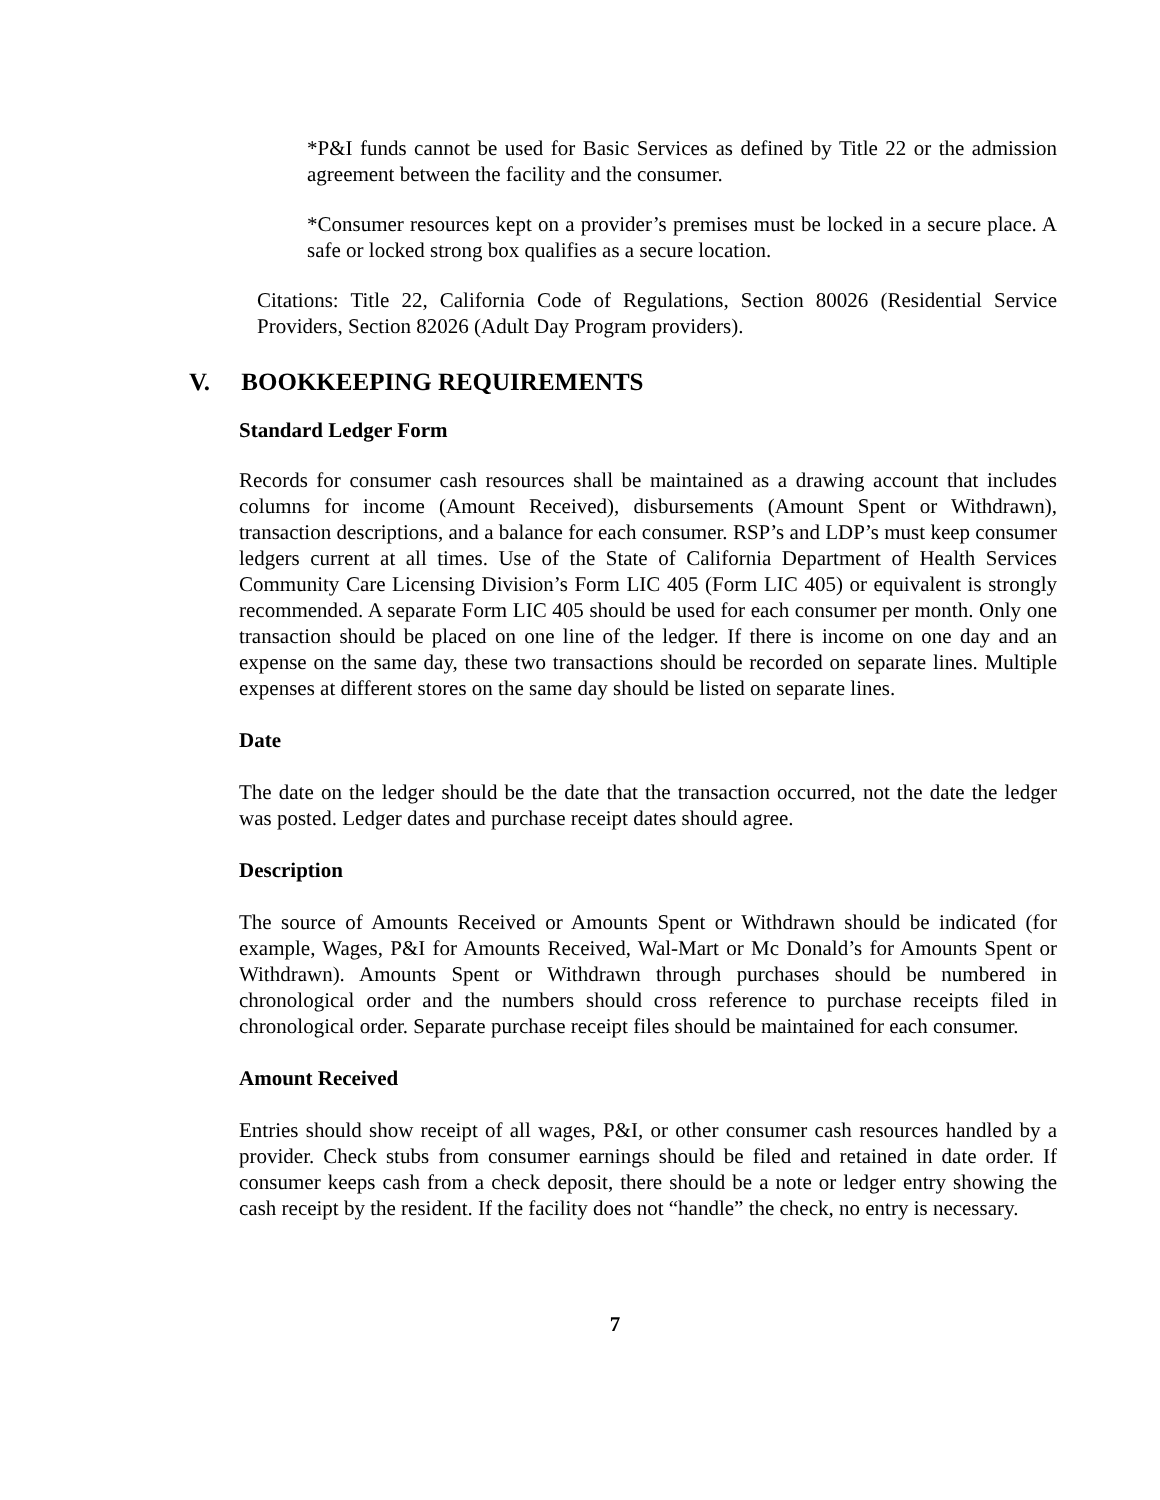*P&I funds cannot be used for Basic Services as defined by Title 22 or the admission agreement between the facility and the consumer.
*Consumer resources kept on a provider’s premises must be locked in a secure place. A safe or locked strong box qualifies as a secure location.
Citations: Title 22, California Code of Regulations, Section 80026 (Residential Service Providers, Section 82026 (Adult Day Program providers).
V. BOOKKEEPING REQUIREMENTS
Standard Ledger Form
Records for consumer cash resources shall be maintained as a drawing account that includes columns for income (Amount Received), disbursements (Amount Spent or Withdrawn), transaction descriptions, and a balance for each consumer. RSP’s and LDP’s must keep consumer ledgers current at all times. Use of the State of California Department of Health Services Community Care Licensing Division’s Form LIC 405 (Form LIC 405) or equivalent is strongly recommended. A separate Form LIC 405 should be used for each consumer per month. Only one transaction should be placed on one line of the ledger. If there is income on one day and an expense on the same day, these two transactions should be recorded on separate lines. Multiple expenses at different stores on the same day should be listed on separate lines.
Date
The date on the ledger should be the date that the transaction occurred, not the date the ledger was posted. Ledger dates and purchase receipt dates should agree.
Description
The source of Amounts Received or Amounts Spent or Withdrawn should be indicated (for example, Wages, P&I for Amounts Received, Wal-Mart or Mc Donald’s for Amounts Spent or Withdrawn). Amounts Spent or Withdrawn through purchases should be numbered in chronological order and the numbers should cross reference to purchase receipts filed in chronological order. Separate purchase receipt files should be maintained for each consumer.
Amount Received
Entries should show receipt of all wages, P&I, or other consumer cash resources handled by a provider. Check stubs from consumer earnings should be filed and retained in date order. If consumer keeps cash from a check deposit, there should be a note or ledger entry showing the cash receipt by the resident. If the facility does not “handle” the check, no entry is necessary.
7